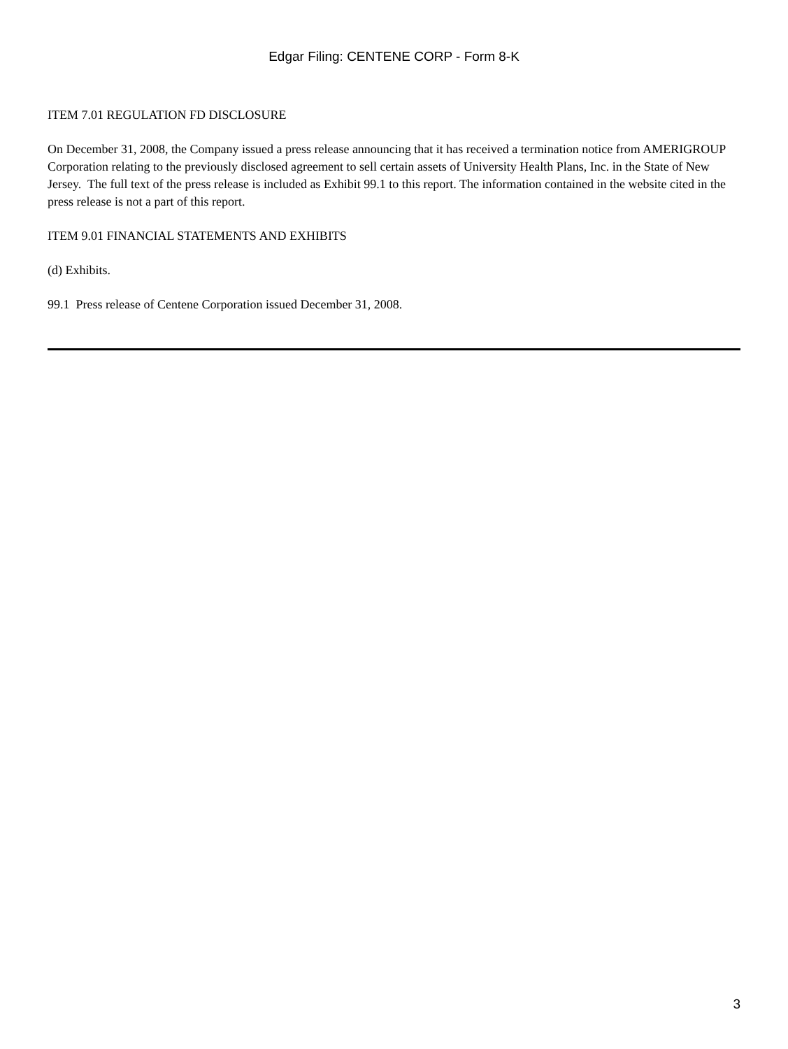Edgar Filing: CENTENE CORP - Form 8-K
ITEM 7.01 REGULATION FD DISCLOSURE
On December 31, 2008, the Company issued a press release announcing that it has received a termination notice from AMERIGROUP Corporation relating to the previously disclosed agreement to sell certain assets of University Health Plans, Inc. in the State of New Jersey. The full text of the press release is included as Exhibit 99.1 to this report. The information contained in the website cited in the press release is not a part of this report.
ITEM 9.01 FINANCIAL STATEMENTS AND EXHIBITS
(d) Exhibits.
99.1 Press release of Centene Corporation issued December 31, 2008.
3